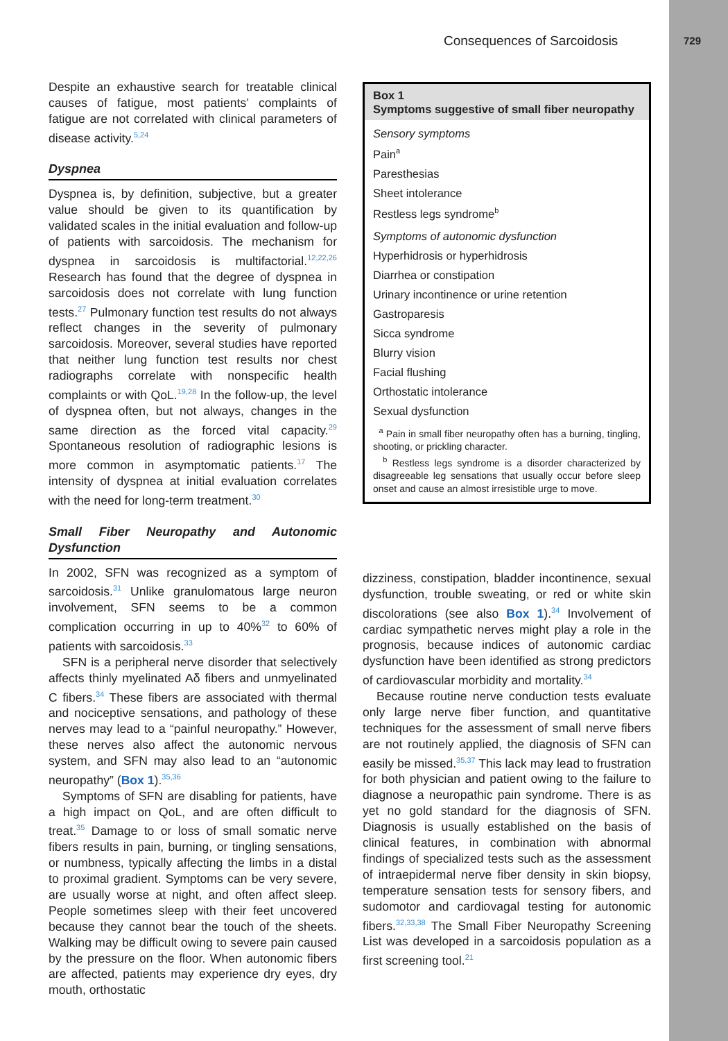Consequences of Sarcoidosis 729
Despite an exhaustive search for treatable clinical causes of fatigue, most patients’ complaints of fatigue are not correlated with clinical parameters of disease activity.<sup>5,24</sup>
Dyspnea
Dyspnea is, by definition, subjective, but a greater value should be given to its quantification by validated scales in the initial evaluation and follow-up of patients with sarcoidosis. The mechanism for dyspnea in sarcoidosis is multifactorial.<sup>12,22,26</sup> Research has found that the degree of dyspnea in sarcoidosis does not correlate with lung function tests.<sup>27</sup> Pulmonary function test results do not always reflect changes in the severity of pulmonary sarcoidosis. Moreover, several studies have reported that neither lung function test results nor chest radiographs correlate with nonspecific health complaints or with QoL.<sup>19,28</sup> In the follow-up, the level of dyspnea often, but not always, changes in the same direction as the forced vital capacity.<sup>29</sup> Spontaneous resolution of radiographic lesions is more common in asymptomatic patients.<sup>17</sup> The intensity of dyspnea at initial evaluation correlates with the need for long-term treatment.<sup>30</sup>
Small Fiber Neuropathy and Autonomic Dysfunction
In 2002, SFN was recognized as a symptom of sarcoidosis.<sup>31</sup> Unlike granulomatous large neuron involvement, SFN seems to be a common complication occurring in up to 40%<sup>32</sup> to 60% of patients with sarcoidosis.<sup>33</sup>
SFN is a peripheral nerve disorder that selectively affects thinly myelinated Aδ fibers and unmyelinated C fibers.<sup>34</sup> These fibers are associated with thermal and nociceptive sensations, and pathology of these nerves may lead to a “painful neuropathy.” However, these nerves also affect the autonomic nervous system, and SFN may also lead to an “autonomic neuropathy” (Box 1).<sup>35,36</sup>
Symptoms of SFN are disabling for patients, have a high impact on QoL, and are often difficult to treat.<sup>35</sup> Damage to or loss of small somatic nerve fibers results in pain, burning, or tingling sensations, or numbness, typically affecting the limbs in a distal to proximal gradient. Symptoms can be very severe, are usually worse at night, and often affect sleep. People sometimes sleep with their feet uncovered because they cannot bear the touch of the sheets. Walking may be difficult owing to severe pain caused by the pressure on the floor. When autonomic fibers are affected, patients may experience dry eyes, dry mouth, orthostatic
Box 1
Symptoms suggestive of small fiber neuropathy
Sensory symptoms
Pain<sup>a</sup>
Paresthesias
Sheet intolerance
Restless legs syndrome<sup>b</sup>
Symptoms of autonomic dysfunction
Hyperhidrosis or hyperhidrosis
Diarrhea or constipation
Urinary incontinence or urine retention
Gastroparesis
Sicca syndrome
Blurry vision
Facial flushing
Orthostatic intolerance
Sexual dysfunction
<sup>a</sup> Pain in small fiber neuropathy often has a burning, tingling, shooting, or prickling character.
<sup>b</sup> Restless legs syndrome is a disorder characterized by disagreeable leg sensations that usually occur before sleep onset and cause an almost irresistible urge to move.
dizziness, constipation, bladder incontinence, sexual dysfunction, trouble sweating, or red or white skin discolorations (see also Box 1).<sup>34</sup> Involvement of cardiac sympathetic nerves might play a role in the prognosis, because indices of autonomic cardiac dysfunction have been identified as strong predictors of cardiovascular morbidity and mortality.<sup>34</sup>
Because routine nerve conduction tests evaluate only large nerve fiber function, and quantitative techniques for the assessment of small nerve fibers are not routinely applied, the diagnosis of SFN can easily be missed.<sup>35,37</sup> This lack may lead to frustration for both physician and patient owing to the failure to diagnose a neuropathic pain syndrome. There is as yet no gold standard for the diagnosis of SFN. Diagnosis is usually established on the basis of clinical features, in combination with abnormal findings of specialized tests such as the assessment of intraepidermal nerve fiber density in skin biopsy, temperature sensation tests for sensory fibers, and sudomotor and cardiovagal testing for autonomic fibers.<sup>32,33,38</sup> The Small Fiber Neuropathy Screening List was developed in a sarcoidosis population as a first screening tool.<sup>21</sup>